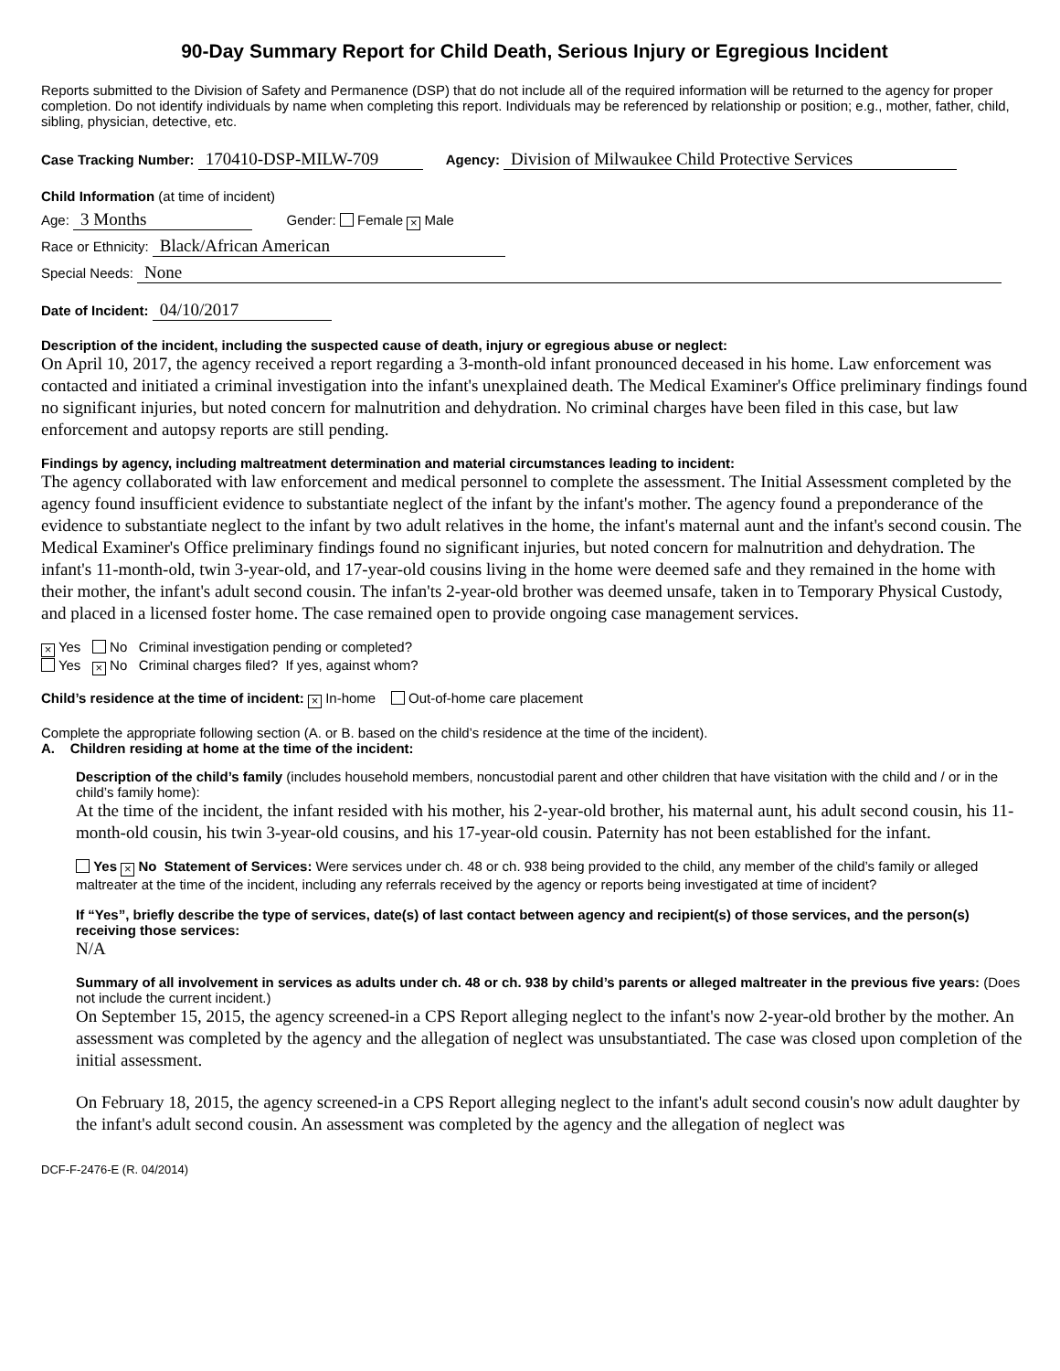90-Day Summary Report for Child Death, Serious Injury or Egregious Incident
Reports submitted to the Division of Safety and Permanence (DSP) that do not include all of the required information will be returned to the agency for proper completion. Do not identify individuals by name when completing this report. Individuals may be referenced by relationship or position; e.g., mother, father, child, sibling, physician, detective, etc.
Case Tracking Number: 170410-DSP-MILW-709 Agency: Division of Milwaukee Child Protective Services
Child Information (at time of incident)
Age: 3 Months Gender: Female × Male
Race or Ethnicity: Black/African American
Special Needs: None
Date of Incident: 04/10/2017
Description of the incident, including the suspected cause of death, injury or egregious abuse or neglect:
On April 10, 2017, the agency received a report regarding a 3-month-old infant pronounced deceased in his home. Law enforcement was contacted and initiated a criminal investigation into the infant's unexplained death. The Medical Examiner's Office preliminary findings found no significant injuries, but noted concern for malnutrition and dehydration. No criminal charges have been filed in this case, but law enforcement and autopsy reports are still pending.
Findings by agency, including maltreatment determination and material circumstances leading to incident:
The agency collaborated with law enforcement and medical personnel to complete the assessment. The Initial Assessment completed by the agency found insufficient evidence to substantiate neglect of the infant by the infant's mother. The agency found a preponderance of the evidence to substantiate neglect to the infant by two adult relatives in the home, the infant's maternal aunt and the infant's second cousin. The Medical Examiner's Office preliminary findings found no significant injuries, but noted concern for malnutrition and dehydration. The infant's 11-month-old, twin 3-year-old, and 17-year-old cousins living in the home were deemed safe and they remained in the home with their mother, the infant's adult second cousin. The infan'ts 2-year-old brother was deemed unsafe, taken in to Temporary Physical Custody, and placed in a licensed foster home. The case remained open to provide ongoing case management services.
× Yes No Criminal investigation pending or completed?
Yes × No Criminal charges filed? If yes, against whom?
Child’s residence at the time of incident: × In-home Out-of-home care placement
Complete the appropriate following section (A. or B. based on the child’s residence at the time of the incident).
A. Children residing at home at the time of the incident:
Description of the child’s family (includes household members, noncustodial parent and other children that have visitation with the child and / or in the child’s family home):
At the time of the incident, the infant resided with his mother, his 2-year-old brother, his maternal aunt, his adult second cousin, his 11-month-old cousin, his twin 3-year-old cousins, and his 17-year-old cousin. Paternity has not been established for the infant.
Yes × No Statement of Services: Were services under ch. 48 or ch. 938 being provided to the child, any member of the child’s family or alleged maltreater at the time of the incident, including any referrals received by the agency or reports being investigated at time of incident?
If “Yes”, briefly describe the type of services, date(s) of last contact between agency and recipient(s) of those services, and the person(s) receiving those services:
N/A
Summary of all involvement in services as adults under ch. 48 or ch. 938 by child’s parents or alleged maltreater in the previous five years: (Does not include the current incident.)
On September 15, 2015, the agency screened-in a CPS Report alleging neglect to the infant's now 2-year-old brother by the mother. An assessment was completed by the agency and the allegation of neglect was unsubstantiated. The case was closed upon completion of the initial assessment.
On February 18, 2015, the agency screened-in a CPS Report alleging neglect to the infant's adult second cousin's now adult daughter by the infant's adult second cousin. An assessment was completed by the agency and the allegation of neglect was
DCF-F-2476-E (R. 04/2014)